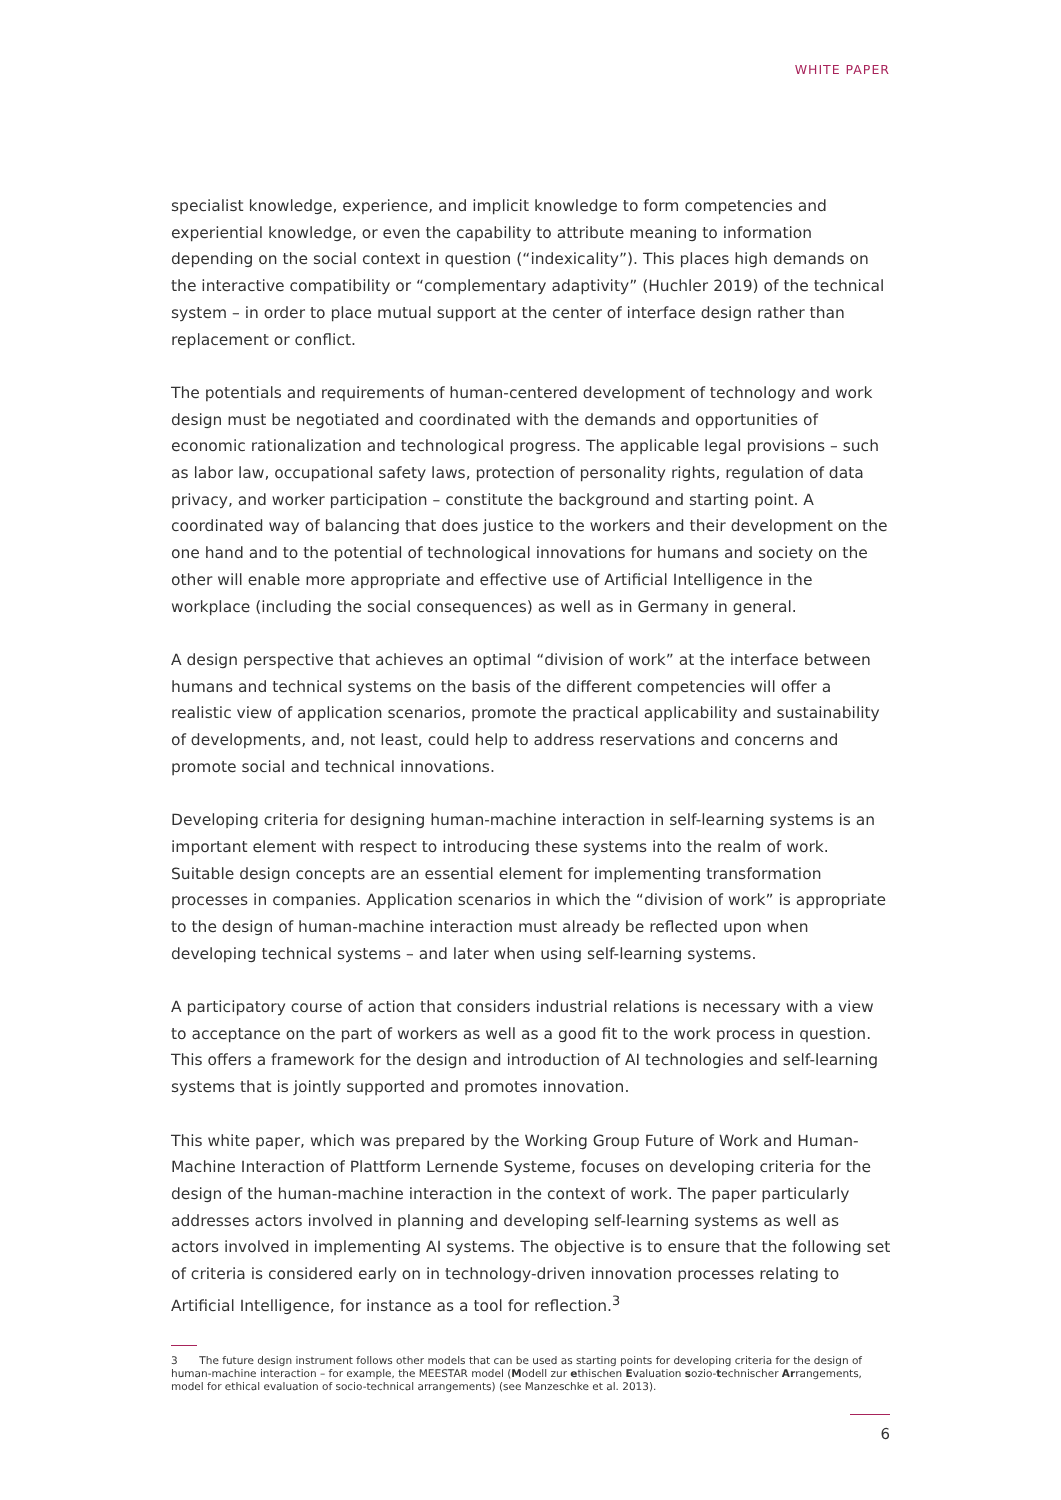WHITE PAPER
specialist knowledge, experience, and implicit knowledge to form competencies and experiential knowledge, or even the capability to attribute meaning to information depending on the social context in question (“indexicality”). This places high demands on the interactive compatibility or “complementary adaptivity” (Huchler 2019) of the technical system – in order to place mutual support at the center of interface design rather than replacement or conflict.
The potentials and requirements of human-centered development of technology and work design must be negotiated and coordinated with the demands and opportunities of economic rationalization and technological progress. The applicable legal provisions – such as labor law, occupational safety laws, protection of personality rights, regulation of data privacy, and worker participation – constitute the background and starting point. A coordinated way of balancing that does justice to the workers and their development on the one hand and to the potential of technological innovations for humans and society on the other will enable more appropriate and effective use of Artificial Intelligence in the workplace (including the social consequences) as well as in Germany in general.
A design perspective that achieves an optimal “division of work” at the interface between humans and technical systems on the basis of the different competencies will offer a realistic view of application scenarios, promote the practical applicability and sustainability of developments, and, not least, could help to address reservations and concerns and promote social and technical innovations.
Developing criteria for designing human-machine interaction in self-learning systems is an important element with respect to introducing these systems into the realm of work. Suitable design concepts are an essential element for implementing transformation processes in companies. Application scenarios in which the “division of work” is appropriate to the design of human-machine interaction must already be reflected upon when developing technical systems – and later when using self-learning systems.
A participatory course of action that considers industrial relations is necessary with a view to acceptance on the part of workers as well as a good fit to the work process in question. This offers a framework for the design and introduction of AI technologies and self-learning systems that is jointly supported and promotes innovation.
This white paper, which was prepared by the Working Group Future of Work and Human-Machine Interaction of Plattform Lernende Systeme, focuses on developing criteria for the design of the human-machine interaction in the context of work. The paper particularly addresses actors involved in planning and developing self-learning systems as well as actors involved in implementing AI systems. The objective is to ensure that the following set of criteria is considered early on in technology-driven innovation processes relating to Artificial Intelligence, for instance as a tool for reflection.<sup>3</sup>
3 The future design instrument follows other models that can be used as starting points for developing criteria for the design of human-machine interaction – for example, the MEESTAR model (Modell zur ethischen Evaluation sozio-technischer Arrangements, model for ethical evaluation of socio-technical arrangements) (see Manzeschke et al. 2013).
6